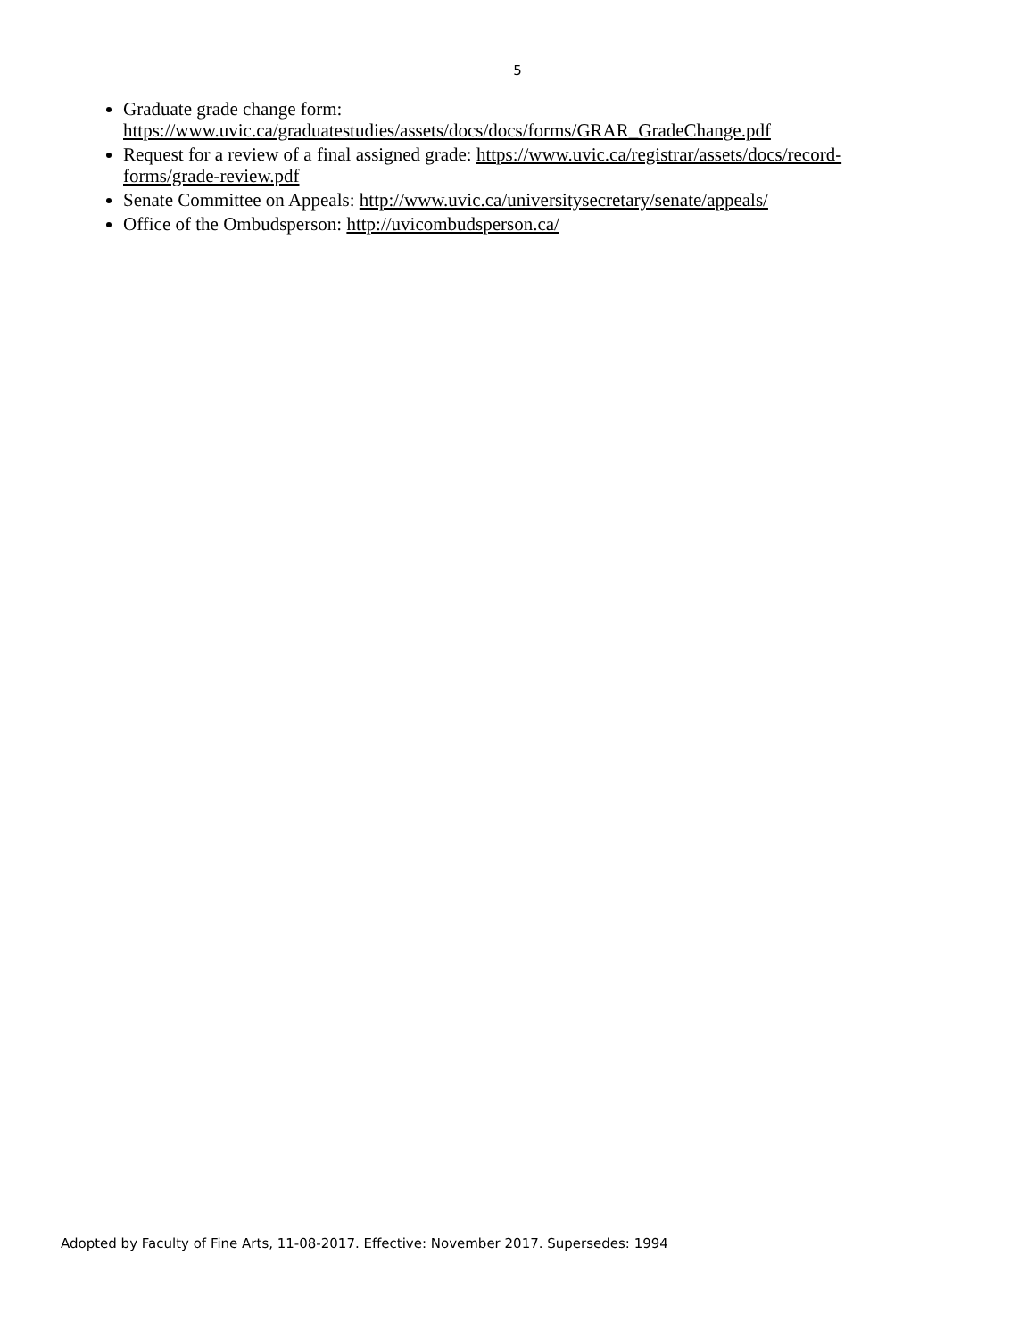5
Graduate grade change form: https://www.uvic.ca/graduatestudies/assets/docs/docs/forms/GRAR_GradeChange.pdf
Request for a review of a final assigned grade: https://www.uvic.ca/registrar/assets/docs/record-forms/grade-review.pdf
Senate Committee on Appeals: http://www.uvic.ca/universitysecretary/senate/appeals/
Office of the Ombudsperson: http://uvicombudsperson.ca/
Adopted by Faculty of Fine Arts, 11-08-2017. Effective: November 2017. Supersedes: 1994